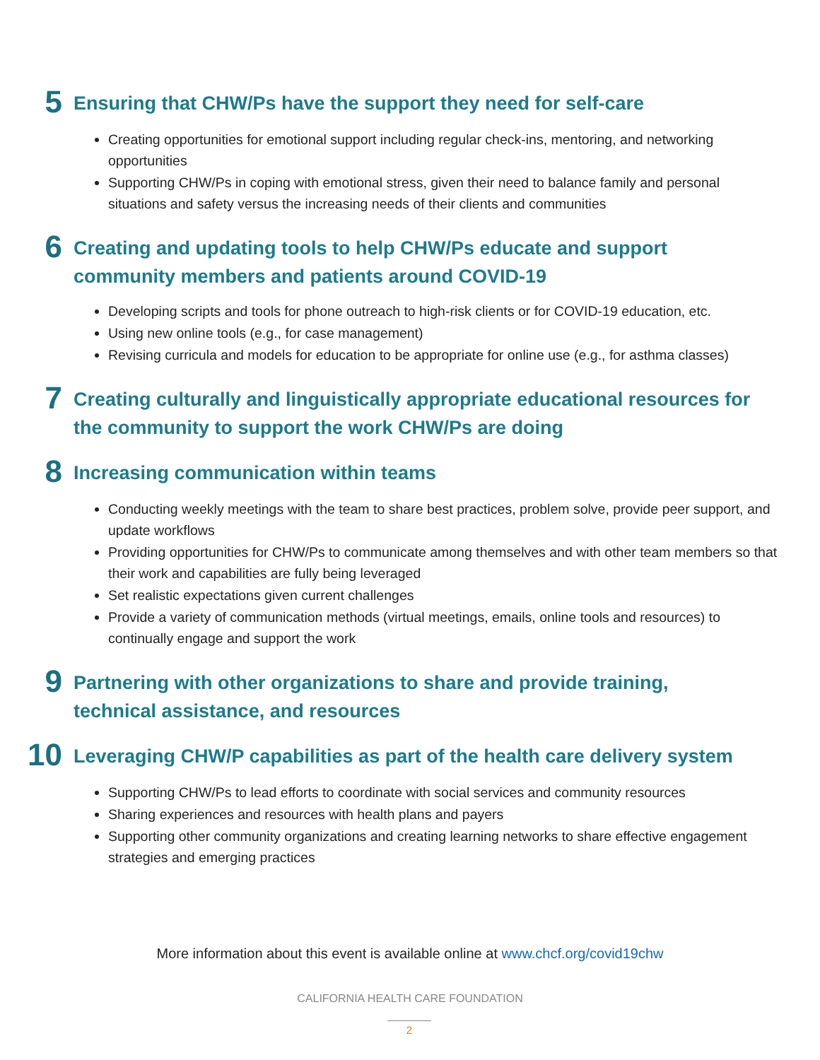5
Ensuring that CHW/Ps have the support they need for self-care
Creating opportunities for emotional support including regular check-ins, mentoring, and networking opportunities
Supporting CHW/Ps in coping with emotional stress, given their need to balance family and personal situations and safety versus the increasing needs of their clients and communities
6
Creating and updating tools to help CHW/Ps educate and support community members and patients around COVID-19
Developing scripts and tools for phone outreach to high-risk clients or for COVID-19 education, etc.
Using new online tools (e.g., for case management)
Revising curricula and models for education to be appropriate for online use (e.g., for asthma classes)
7
Creating culturally and linguistically appropriate educational resources for the community to support the work CHW/Ps are doing
8
Increasing communication within teams
Conducting weekly meetings with the team to share best practices, problem solve, provide peer support, and update workflows
Providing opportunities for CHW/Ps to communicate among themselves and with other team members so that their work and capabilities are fully being leveraged
Set realistic expectations given current challenges
Provide a variety of communication methods (virtual meetings, emails, online tools and resources) to continually engage and support the work
9
Partnering with other organizations to share and provide training, technical assistance, and resources
10
Leveraging CHW/P capabilities as part of the health care delivery system
Supporting CHW/Ps to lead efforts to coordinate with social services and community resources
Sharing experiences and resources with health plans and payers
Supporting other community organizations and creating learning networks to share effective engagement strategies and emerging practices
More information about this event is available online at www.chcf.org/covid19chw
CALIFORNIA HEALTH CARE FOUNDATION
2